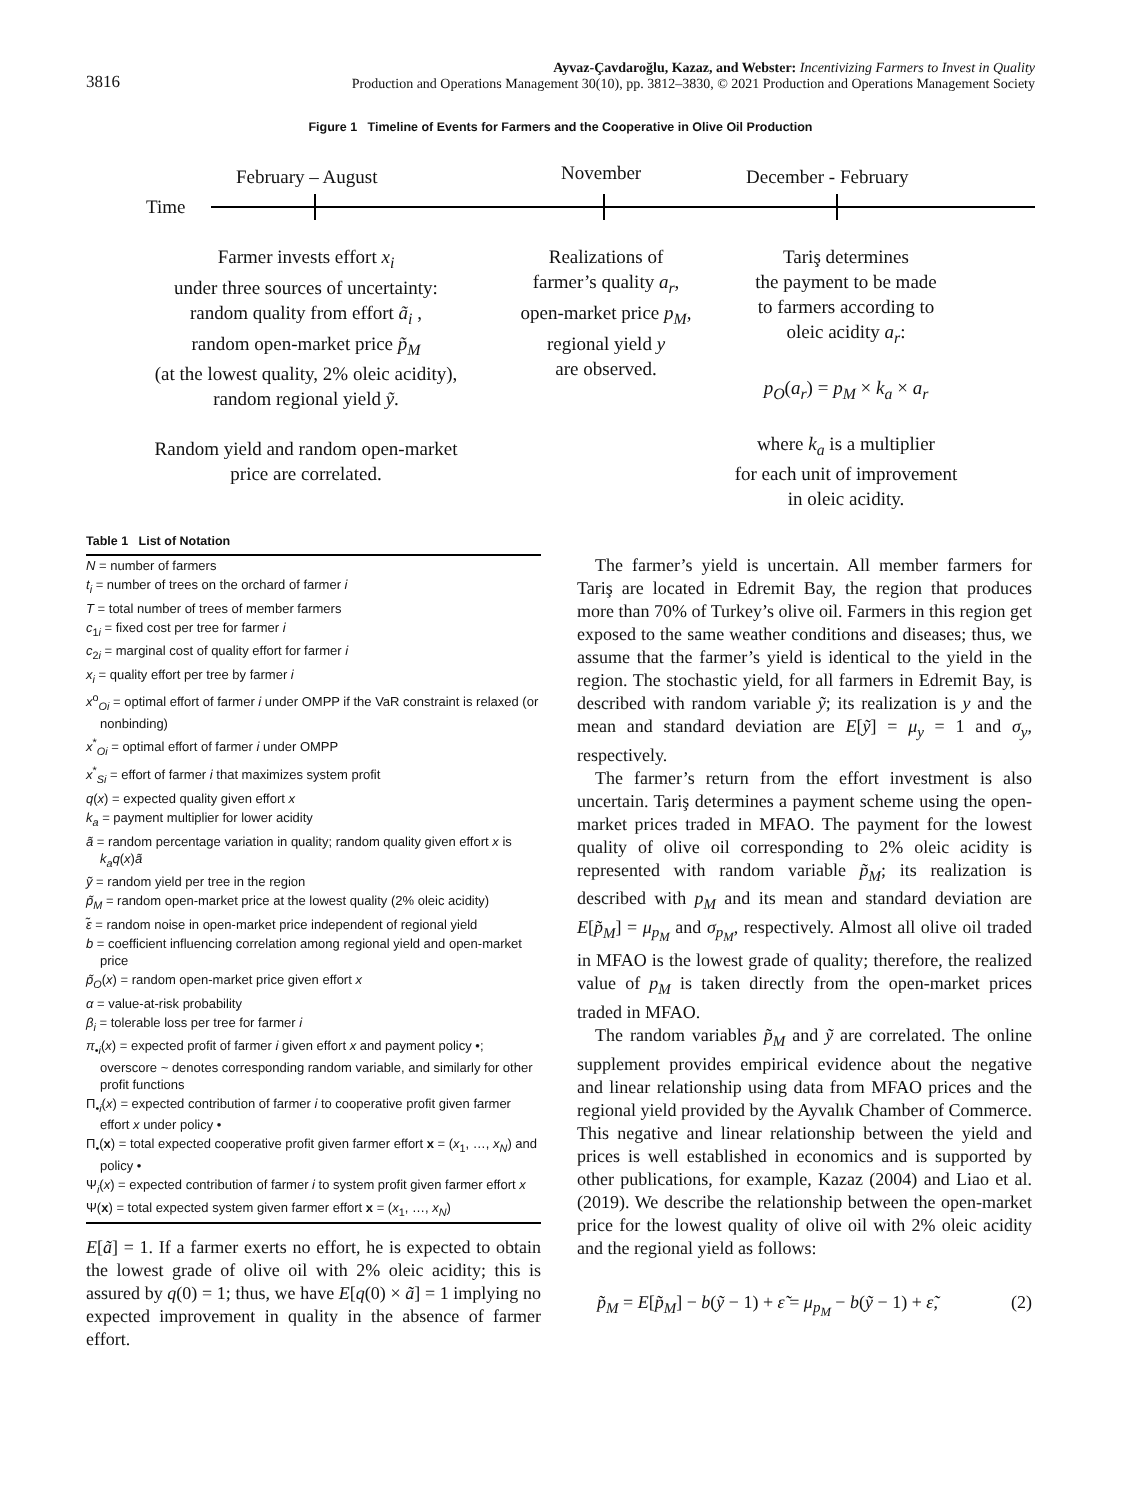3816
Ayvaz-Çavdaroğlu, Kazaz, and Webster: Incentivizing Farmers to Invest in Quality
Production and Operations Management 30(10), pp. 3812–3830, © 2021 Production and Operations Management Society
Figure 1 Timeline of Events for Farmers and the Cooperative in Olive Oil Production
February – August November December - February
Time
Farmer invests effort x<sub>i</sub>
under three sources of uncertainty:
random quality from effort ã<sub>i</sub> ,
random open-market price p̃<sub>M</sub>
(at the lowest quality, 2% oleic acidity),
random regional yield ỹ.
Random yield and random open-market
price are correlated.
Realizations of
farmer’s quality a<sub>r</sub>,
open-market price p<sub>M</sub>,
regional yield y
are observed.
Tariş determines
the payment to be made
to farmers according to
oleic acidity a<sub>r</sub>:
p<sub>O</sub>(a<sub>r</sub>) = p<sub>M</sub> × k<sub>a</sub> × a<sub>r</sub>
where k<sub>a</sub> is a multiplier
for each unit of improvement
in oleic acidity.
Table 1 List of Notation
| N = number of farmers |
| t<sub>i</sub> = number of trees on the orchard of farmer i |
| T = total number of trees of member farmers |
| c<sub>1i</sub> = fixed cost per tree for farmer i |
| c<sub>2i</sub> = marginal cost of quality effort for farmer i |
| x<sub>i</sub> = quality effort per tree by farmer i |
| x<sup>o</sup><sub>Oi</sub> = optimal effort of farmer i under OMPP if the VaR constraint is relaxed (or nonbinding) |
| x<sup>*</sup><sub>Oi</sub> = optimal effort of farmer i under OMPP |
| x<sup>*</sup><sub>Si</sub> = effort of farmer i that maximizes system profit |
| q ( x ) = expected quality given effort x |
| k<sub>a</sub> = payment multiplier for lower acidity |
| ã = random percentage variation in quality; random quality given effort x is k<sub>a</sub>q ( x ) ã |
| ỹ = random yield per tree in the region |
| p̃<sub>M</sub> = random open-market price at the lowest quality (2% oleic acidity) |
| ε̃ = random noise in open-market price independent of regional yield |
| b = coefficient influencing correlation among regional yield and open-market price |
| p̃<sub>O</sub> ( x ) = random open-market price given effort x |
| α = value-at-risk probability |
| β<sub>i</sub> = tolerable loss per tree for farmer i |
| π<sub>•i</sub>( x ) = expected profit of farmer i given effort x and payment policy •; overscore ~ denotes corresponding random variable, and similarly for other profit functions |
| Π<sub>•i</sub>( x ) = expected contribution of farmer i to cooperative profit given farmer effort x under policy • |
| Π<sub>•</sub>( x ) = total expected cooperative profit given farmer effort x = ( x<sub>1</sub>, …, x<sub>N</sub> ) and policy • |
| Ψ<sub>i</sub>( x ) = expected contribution of farmer i to system profit given farmer effort x |
| Ψ( x ) = total expected system given farmer effort x = ( x<sub>1</sub>, …, x<sub>N</sub> ) |
E[ã] = 1. If a farmer exerts no effort, he is expected to obtain the lowest grade of olive oil with 2% oleic acidity; this is assured by q(0) = 1; thus, we have E[q(0) × ã] = 1 implying no expected improvement in quality in the absence of farmer effort.
The farmer’s yield is uncertain. All member farmers for Tariş are located in Edremit Bay, the region that produces more than 70% of Turkey’s olive oil. Farmers in this region get exposed to the same weather conditions and diseases; thus, we assume that the farmer’s yield is identical to the yield in the region. The stochastic yield, for all farmers in Edremit Bay, is described with random variable ỹ; its realization is y and the mean and standard deviation are E[ỹ] = μ<sub>y</sub> = 1 and σ<sub>y</sub>, respectively.
The farmer’s return from the effort investment is also uncertain. Tariş determines a payment scheme using the open-market prices traded in MFAO. The payment for the lowest quality of olive oil corresponding to 2% oleic acidity is represented with random variable p̃<sub>M</sub>; its realization is described with p<sub>M</sub> and its mean and standard deviation are E[p̃<sub>M</sub>] = μ<sub>p<sub>M</sub></sub> and σ<sub>p<sub>M</sub></sub>, respectively. Almost all olive oil traded in MFAO is the lowest grade of quality; therefore, the realized value of p<sub>M</sub> is taken directly from the open-market prices traded in MFAO.
The random variables p̃<sub>M</sub> and ỹ are correlated. The online supplement provides empirical evidence about the negative and linear relationship using data from MFAO prices and the regional yield provided by the Ayvalık Chamber of Commerce. This negative and linear relationship between the yield and prices is well established in economics and is supported by other publications, for example, Kazaz (2004) and Liao et al. (2019). We describe the relationship between the open-market price for the lowest quality of olive oil with 2% oleic acidity and the regional yield as follows:
p̃<sub>M</sub> = E[p̃<sub>M</sub>] − b(ỹ − 1) + ε̃ = μ<sub>p<sub>M</sub></sub> − b(ỹ − 1) + ε̃, (2)